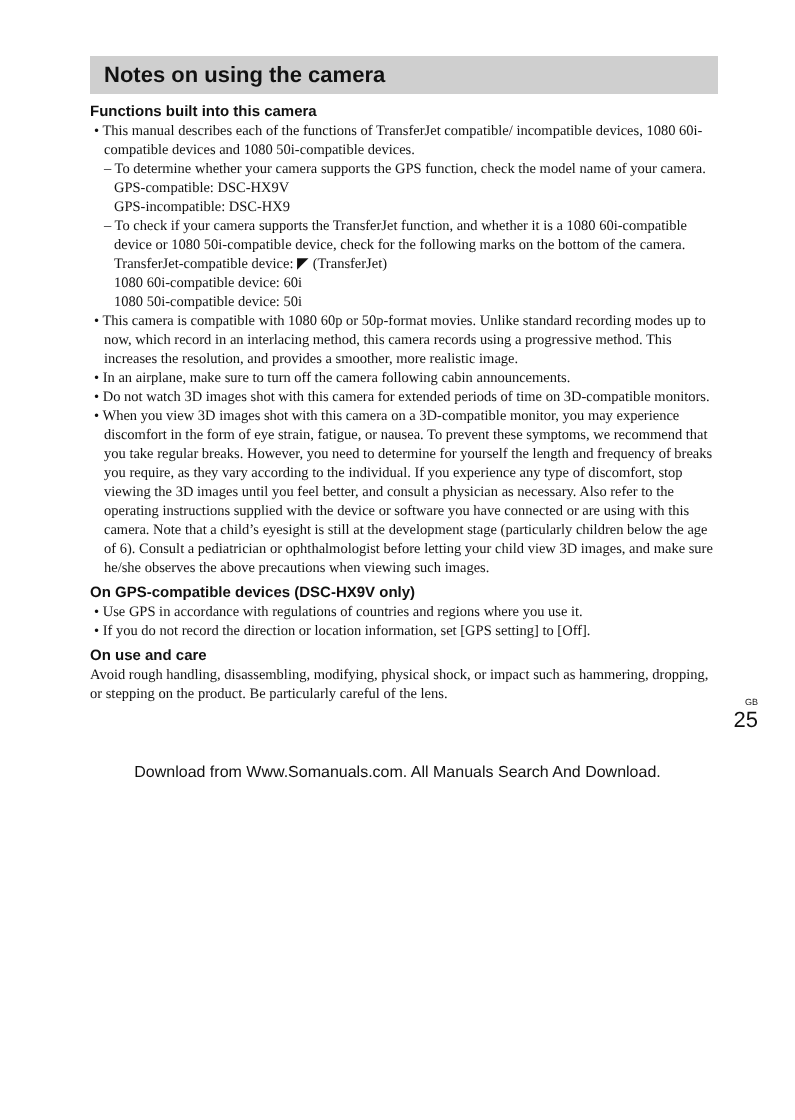Notes on using the camera
Functions built into this camera
• This manual describes each of the functions of TransferJet compatible/ incompatible devices, 1080 60i-compatible devices and 1080 50i-compatible devices.
– To determine whether your camera supports the GPS function, check the model name of your camera.
GPS-compatible: DSC-HX9V
GPS-incompatible: DSC-HX9
– To check if your camera supports the TransferJet function, and whether it is a 1080 60i-compatible device or 1080 50i-compatible device, check for the following marks on the bottom of the camera.
TransferJet-compatible device: ◤ (TransferJet)
1080 60i-compatible device: 60i
1080 50i-compatible device: 50i
• This camera is compatible with 1080 60p or 50p-format movies. Unlike standard recording modes up to now, which record in an interlacing method, this camera records using a progressive method. This increases the resolution, and provides a smoother, more realistic image.
• In an airplane, make sure to turn off the camera following cabin announcements.
• Do not watch 3D images shot with this camera for extended periods of time on 3D-compatible monitors.
• When you view 3D images shot with this camera on a 3D-compatible monitor, you may experience discomfort in the form of eye strain, fatigue, or nausea. To prevent these symptoms, we recommend that you take regular breaks. However, you need to determine for yourself the length and frequency of breaks you require, as they vary according to the individual. If you experience any type of discomfort, stop viewing the 3D images until you feel better, and consult a physician as necessary. Also refer to the operating instructions supplied with the device or software you have connected or are using with this camera. Note that a child’s eyesight is still at the development stage (particularly children below the age of 6). Consult a pediatrician or ophthalmologist before letting your child view 3D images, and make sure he/she observes the above precautions when viewing such images.
On GPS-compatible devices (DSC-HX9V only)
• Use GPS in accordance with regulations of countries and regions where you use it.
• If you do not record the direction or location information, set [GPS setting] to [Off].
On use and care
Avoid rough handling, disassembling, modifying, physical shock, or impact such as hammering, dropping, or stepping on the product. Be particularly careful of the lens.
GB
25
Download from Www.Somanuals.com. All Manuals Search And Download.